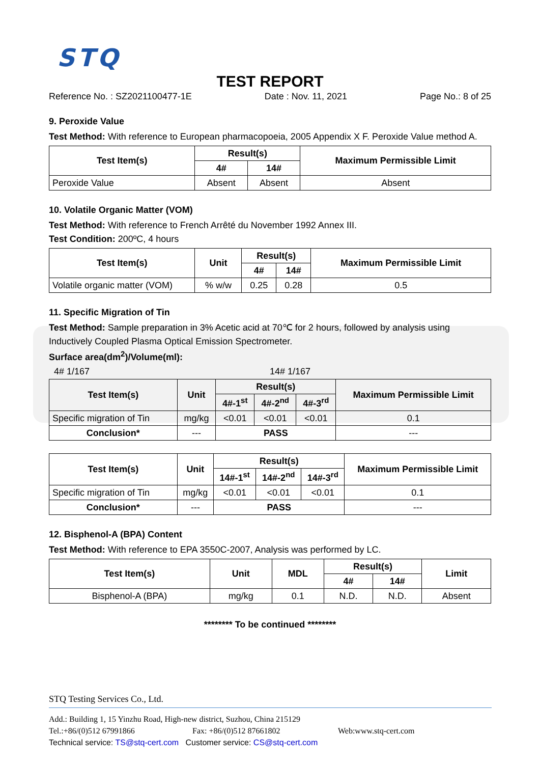STQ
TEST REPORT
Reference No. : SZ2021100477-1E Date : Nov. 11, 2021 Page No.: 8 of 25
9. Peroxide Value
Test Method: With reference to European pharmacopoeia, 2005 Appendix X F. Peroxide Value method A.
| Test Item(s) | Result(s) | | Maximum Permissible Limit |
| --- | --- | --- | --- |
| | 4# | 14# | |
| Peroxide Value | Absent | Absent | Absent |
10. Volatile Organic Matter (VOM)
Test Method: With reference to French Arrêté du November 1992 Annex III.
Test Condition: 200ºC, 4 hours
| Test Item(s) | Unit | Result(s) | | Maximum Permissible Limit |
| --- | --- | --- | --- | --- |
| | | 4# | 14# | |
| Volatile organic matter (VOM) | % w/w | 0.25 | 0.28 | 0.5 |
11. Specific Migration of Tin
Test Method: Sample preparation in 3% Acetic acid at 70℃ for 2 hours, followed by analysis using Inductively Coupled Plasma Optical Emission Spectrometer.
Surface area(dm<sup>2</sup>)/Volume(ml):
4# 1/167 14# 1/167
| Test Item(s) | Unit | Result(s) | | | Maximum Permissible Limit |
| --- | --- | --- | --- | --- | --- |
| | | 4#-1<sup>st</sup> | 4#-2<sup>nd</sup> | 4#-3<sup>rd</sup> | |
| Specific migration of Tin | mg/kg | <0.01 | <0.01 | <0.01 | 0.1 |
| Conclusion* | --- | PASS | | | --- |
| Test Item(s) | Unit | Result(s) | | | Maximum Permissible Limit |
| --- | --- | --- | --- | --- | --- |
| | | 14#-1<sup>st</sup> | 14#-2<sup>nd</sup> | 14#-3<sup>rd</sup> | |
| Specific migration of Tin | mg/kg | <0.01 | <0.01 | <0.01 | 0.1 |
| Conclusion* | --- | PASS | | | --- |
12. Bisphenol-A (BPA) Content
Test Method: With reference to EPA 3550C-2007, Analysis was performed by LC.
| Test Item(s) | Unit | MDL | Result(s) | | Limit |
| --- | --- | --- | --- | --- | --- |
| | | | 4# | 14# | |
| Bisphenol-A (BPA) | mg/kg | 0.1 | N.D. | N.D. | Absent |
******** To be continued ********
STQ Testing Services Co., Ltd.
Add.: Building 1, 15 Yinzhu Road, High-new district, Suzhou, China 215129
Tel.:+86/(0)512 67991866 Fax: +86/(0)512 87661802 Web:www.stq-cert.com
Technical service: TS@stq-cert.com Customer service: CS@stq-cert.com